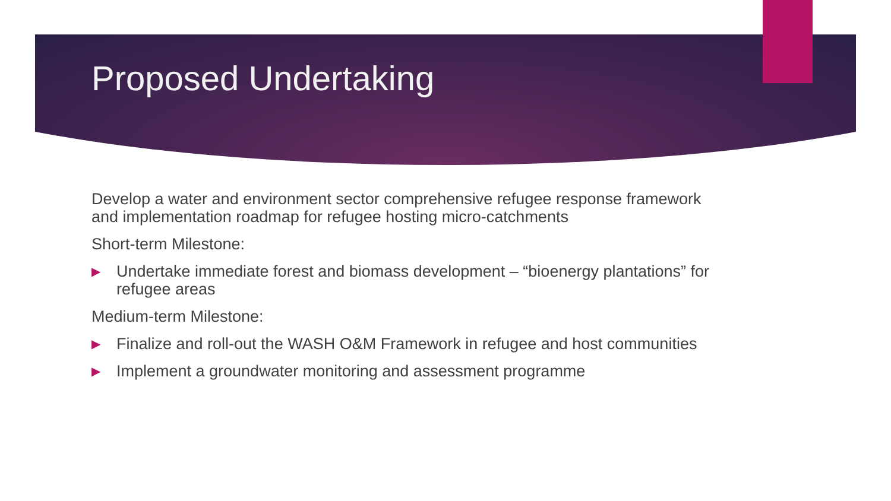Proposed Undertaking
Develop a water and environment sector comprehensive refugee response framework and implementation roadmap for refugee hosting micro-catchments
Short-term Milestone:
▶ Undertake immediate forest and biomass development – “bioenergy plantations” for refugee areas
Medium-term Milestone:
▶ Finalize and roll-out the WASH O&M Framework in refugee and host communities
▶ Implement a groundwater monitoring and assessment programme